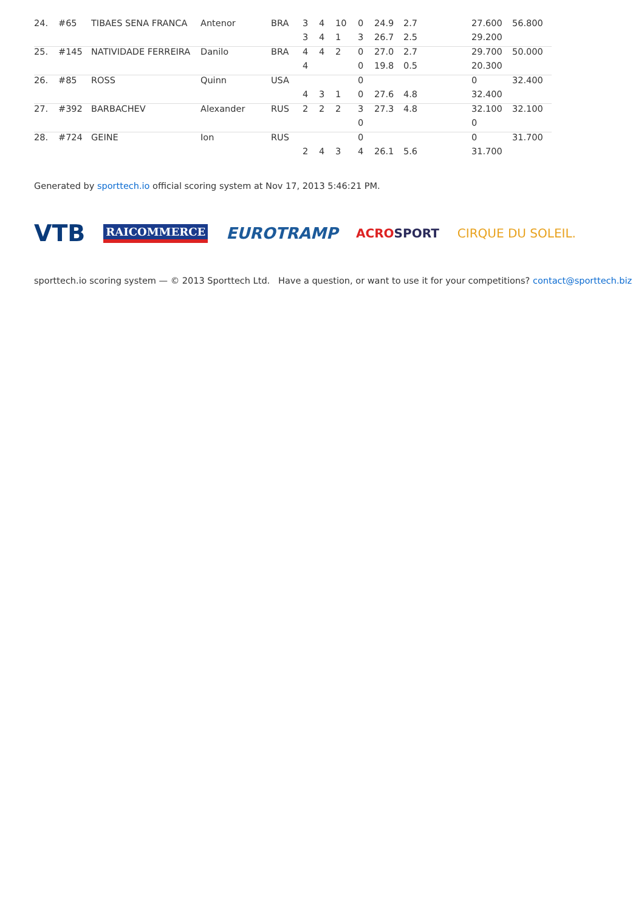| 24. | #65 | TIBAES SENA FRANCA | Antenor | BRA | 3 | 4 | 10 | 0 | 24.9 | 2.7 | 27.600 | 56.800 |
| | | | | | 3 | 4 | 1 | 3 | 26.7 | 2.5 | 29.200 | |
| 25. | #145 | NATIVIDADE FERREIRA | Danilo | BRA | 4 | 4 | 2 | 0 | 27.0 | 2.7 | 29.700 | 50.000 |
| | | | | | 4 | | | 0 | 19.8 | 0.5 | 20.300 | |
| 26. | #85 | ROSS | Quinn | USA | | | | 0 | | | 0 | 32.400 |
| | | | | | 4 | 3 | 1 | 0 | 27.6 | 4.8 | 32.400 | |
| 27. | #392 | BARBACHEV | Alexander | RUS | 2 | 2 | 2 | 3 | 27.3 | 4.8 | 32.100 | 32.100 |
| | | | | | | | | 0 | | | 0 | |
| 28. | #724 | GEINE | Ion | RUS | | | | 0 | | | 0 | 31.700 |
| | | | | | 2 | 4 | 3 | 4 | 26.1 | 5.6 | 31.700 | |
Generated by sporttech.io official scoring system at Nov 17, 2013 5:46:21 PM.
VTB RAICOMMERCE EUROTRAMP ACRO SPORT CIRQUE DU SOLEIL.
sporttech.io scoring system — © 2013 Sporttech Ltd. Have a question, or want to use it for your competitions? contact@sporttech.biz